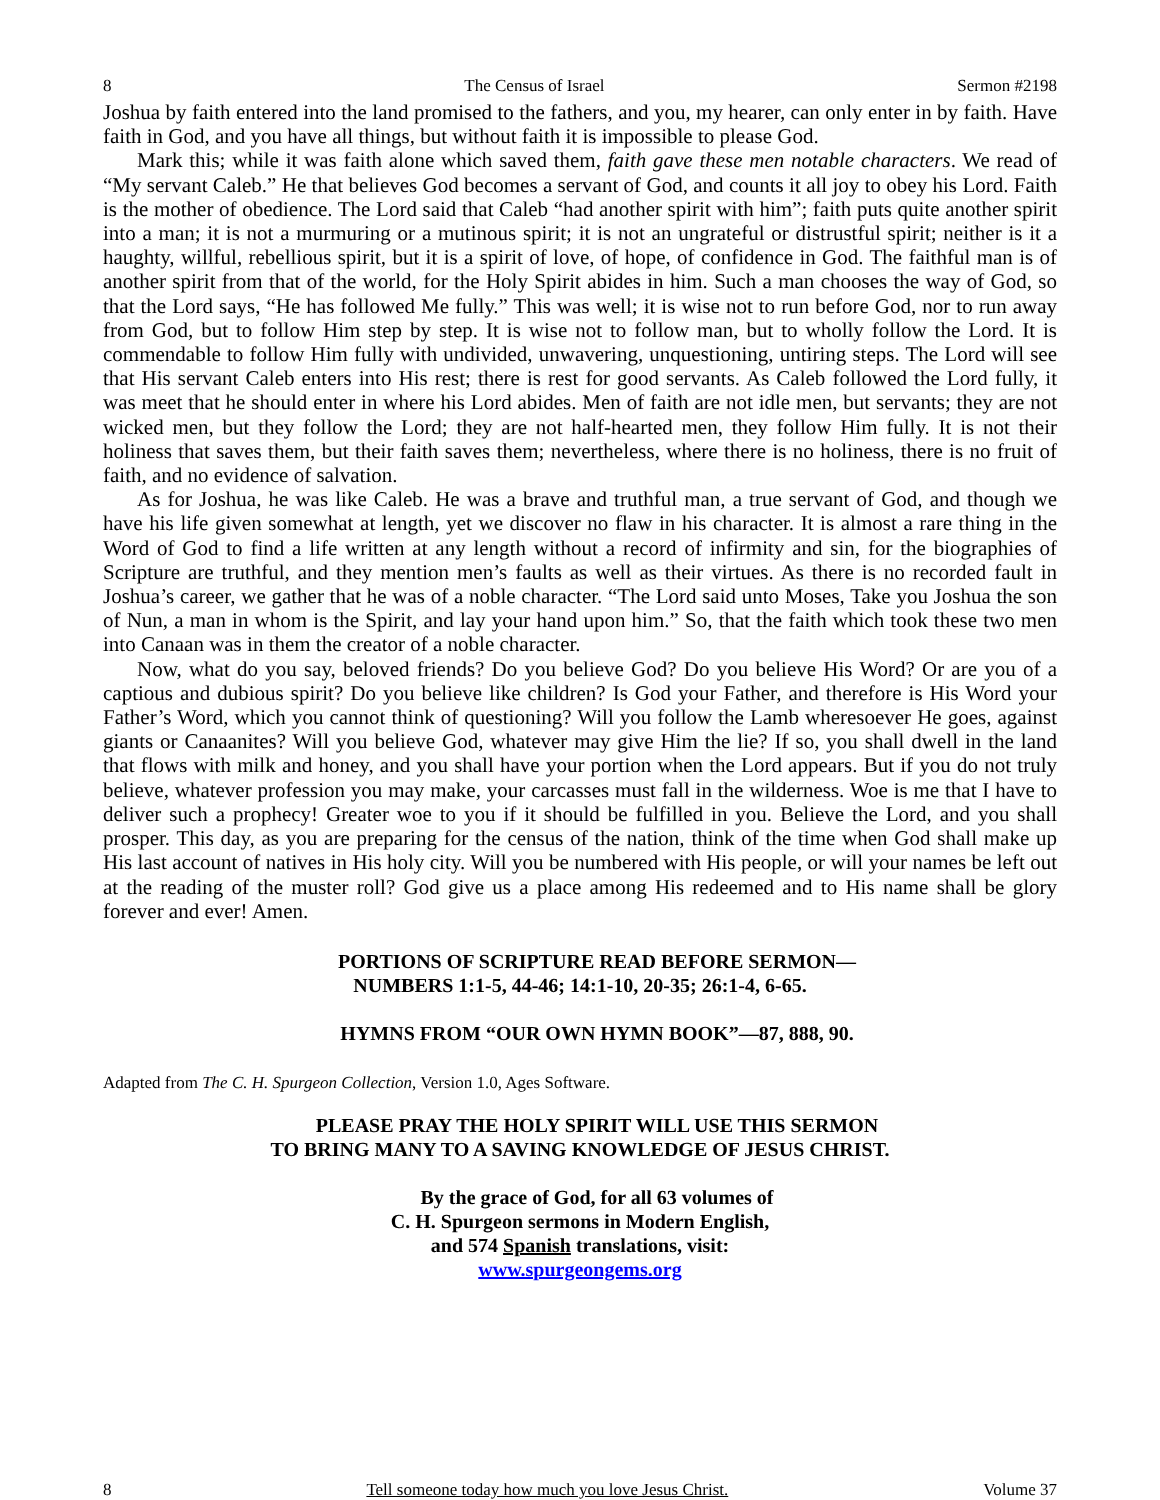8 The Census of Israel Sermon #2198
Joshua by faith entered into the land promised to the fathers, and you, my hearer, can only enter in by faith. Have faith in God, and you have all things, but without faith it is impossible to please God.
Mark this; while it was faith alone which saved them, faith gave these men notable characters. We read of “My servant Caleb.” He that believes God becomes a servant of God, and counts it all joy to obey his Lord. Faith is the mother of obedience. The Lord said that Caleb “had another spirit with him”; faith puts quite another spirit into a man; it is not a murmuring or a mutinous spirit; it is not an ungrateful or distrustful spirit; neither is it a haughty, willful, rebellious spirit, but it is a spirit of love, of hope, of confidence in God. The faithful man is of another spirit from that of the world, for the Holy Spirit abides in him. Such a man chooses the way of God, so that the Lord says, “He has followed Me fully.” This was well; it is wise not to run before God, nor to run away from God, but to follow Him step by step. It is wise not to follow man, but to wholly follow the Lord. It is commendable to follow Him fully with undivided, unwavering, unquestioning, untiring steps. The Lord will see that His servant Caleb enters into His rest; there is rest for good servants. As Caleb followed the Lord fully, it was meet that he should enter in where his Lord abides. Men of faith are not idle men, but servants; they are not wicked men, but they follow the Lord; they are not half-hearted men, they follow Him fully. It is not their holiness that saves them, but their faith saves them; nevertheless, where there is no holiness, there is no fruit of faith, and no evidence of salvation.
As for Joshua, he was like Caleb. He was a brave and truthful man, a true servant of God, and though we have his life given somewhat at length, yet we discover no flaw in his character. It is almost a rare thing in the Word of God to find a life written at any length without a record of infirmity and sin, for the biographies of Scripture are truthful, and they mention men’s faults as well as their virtues. As there is no recorded fault in Joshua’s career, we gather that he was of a noble character. “The Lord said unto Moses, Take you Joshua the son of Nun, a man in whom is the Spirit, and lay your hand upon him.” So, that the faith which took these two men into Canaan was in them the creator of a noble character.
Now, what do you say, beloved friends? Do you believe God? Do you believe His Word? Or are you of a captious and dubious spirit? Do you believe like children? Is God your Father, and therefore is His Word your Father’s Word, which you cannot think of questioning? Will you follow the Lamb wheresoever He goes, against giants or Canaanites? Will you believe God, whatever may give Him the lie? If so, you shall dwell in the land that flows with milk and honey, and you shall have your portion when the Lord appears. But if you do not truly believe, whatever profession you may make, your carcasses must fall in the wilderness. Woe is me that I have to deliver such a prophecy! Greater woe to you if it should be fulfilled in you. Believe the Lord, and you shall prosper. This day, as you are preparing for the census of the nation, think of the time when God shall make up His last account of natives in His holy city. Will you be numbered with His people, or will your names be left out at the reading of the muster roll? God give us a place among His redeemed and to His name shall be glory forever and ever! Amen.
PORTIONS OF SCRIPTURE READ BEFORE SERMON—
NUMBERS 1:1-5, 44-46; 14:1-10, 20-35; 26:1-4, 6-65.
HYMNS FROM “OUR OWN HYMN BOOK”—87, 888, 90.
Adapted from The C. H. Spurgeon Collection, Version 1.0, Ages Software.
PLEASE PRAY THE HOLY SPIRIT WILL USE THIS SERMON
TO BRING MANY TO A SAVING KNOWLEDGE OF JESUS CHRIST.
By the grace of God, for all 63 volumes of
C. H. Spurgeon sermons in Modern English,
and 574 Spanish translations, visit:
www.spurgeongems.org
8 Tell someone today how much you love Jesus Christ. Volume 37